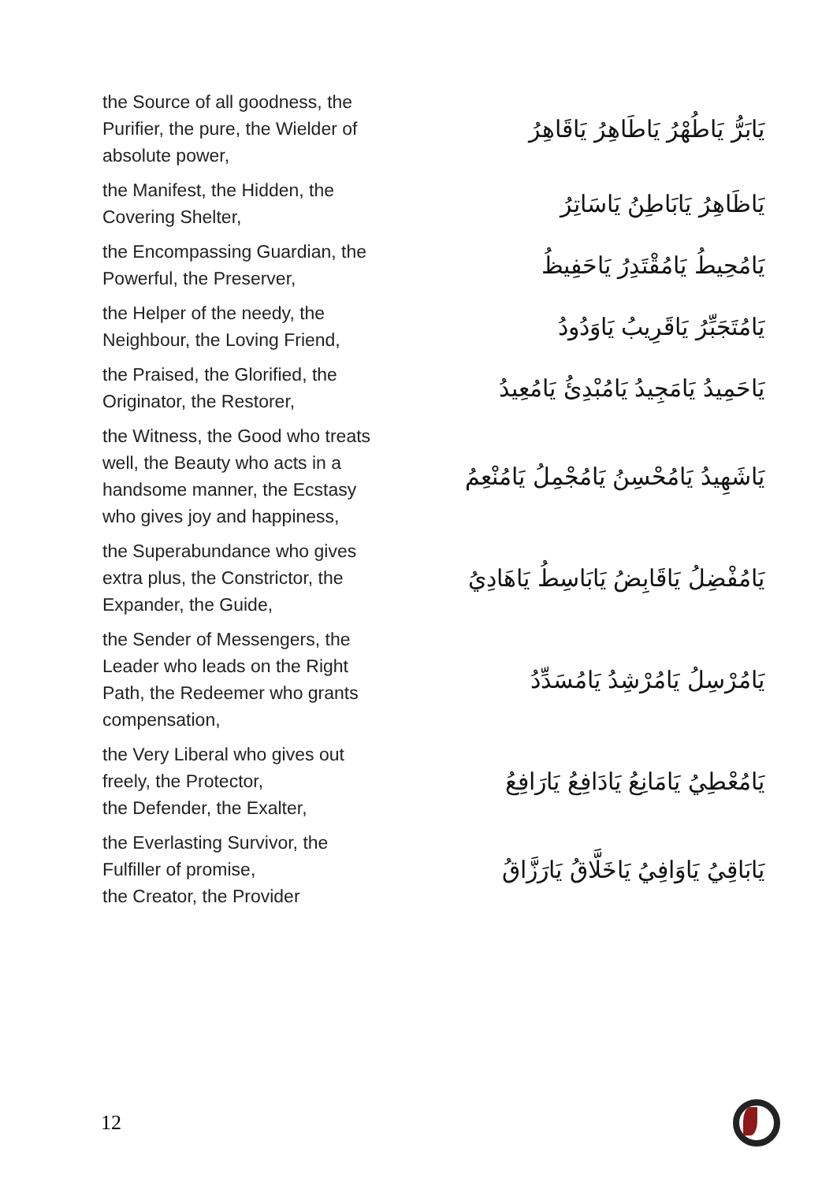| the Source of all goodness, the Purifier, the pure, the Wielder of absolute power, | يَابَرُّ يَاطُهْرُ يَاطَاهِرُ يَاقَاهِرُ |
| the Manifest, the Hidden, the Covering Shelter, | يَاظَاهِرُ يَابَاطِنُ يَاسَاتِرُ |
| the Encompassing Guardian, the Powerful, the Preserver, | يَامُحِيطُ يَامُقْتَدِرُ يَاحَفِيظُ |
| the Helper of the needy, the Neighbour, the Loving Friend, | يَامُتَجَبِّرُ يَاقَرِيبُ يَاوَدُودُ |
| the Praised, the Glorified, the Originator, the Restorer, | يَاحَمِيدُ يَامَجِيدُ يَامُبْدِئُ يَامُعِيدُ |
| the Witness, the Good who treats well, the Beauty who acts in a handsome manner, the Ecstasy who gives joy and happiness, | يَاشَهِيدُ يَامُحْسِنُ يَامُجْمِلُ يَامُنْعِمُ |
| the Superabundance who gives extra plus, the Constrictor, the Expander, the Guide, | يَامُفْضِلُ يَاقَابِضُ يَابَاسِطُ يَاهَادِيُ |
| the Sender of Messengers, the Leader who leads on the Right Path, the Redeemer who grants compensation, | يَامُرْسِلُ يَامُرْشِدُ يَامُسَدِّدُ |
| the Very Liberal who gives out freely, the Protector, the Defender, the Exalter, | يَامُعْطِيُ يَامَانِعُ يَادَافِعُ يَارَافِعُ |
| the Everlasting Survivor, the Fulfiller of promise, the Creator, the Provider | يَابَاقِيُ يَاوَافِيُ يَاخَلَّاقُ يَارَزَّاقُ |
12